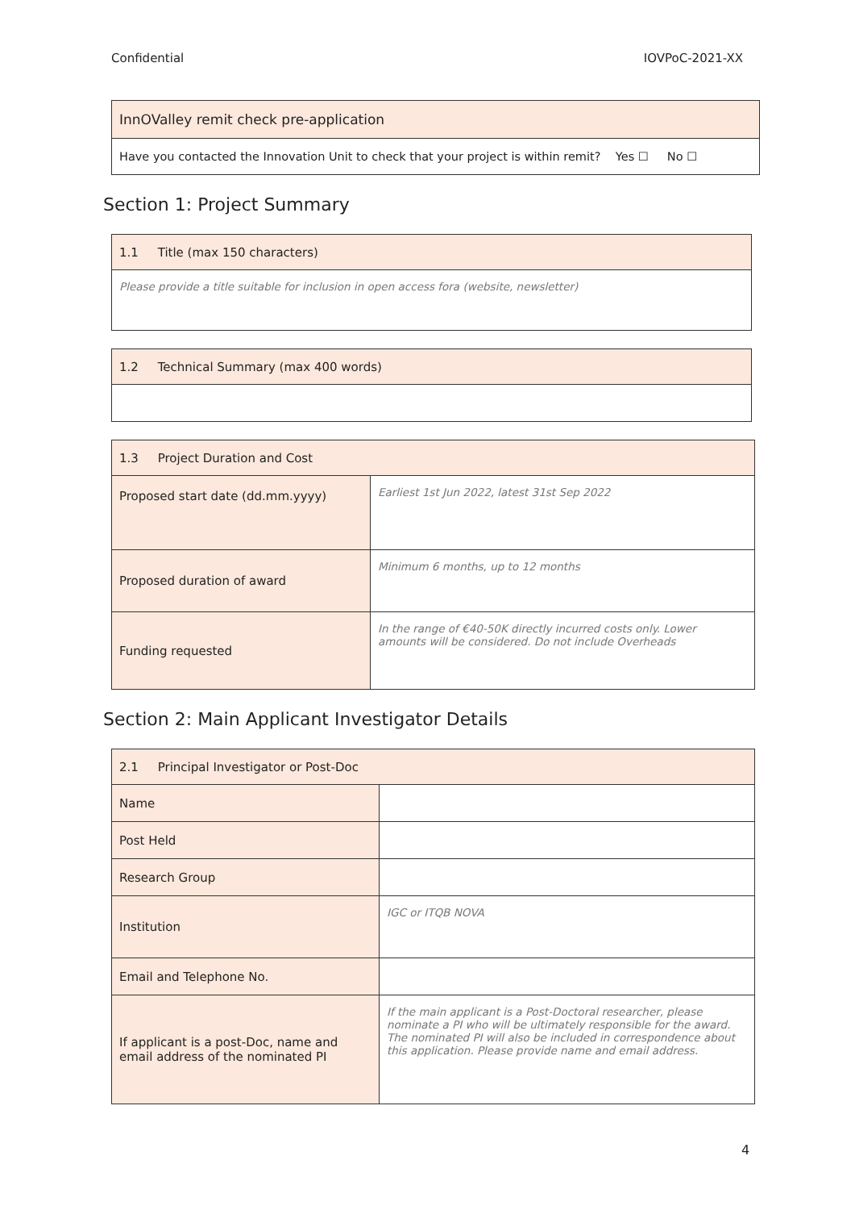Confidential IOVPoC-2021-XX
| InnOValley remit check pre-application |
| Have you contacted the Innovation Unit to check that your project is within remit? Yes ☐ No ☐ |
Section 1: Project Summary
| 1.1 Title (max 150 characters) |
| Please provide a title suitable for inclusion in open access fora (website, newsletter) |
| 1.2 Technical Summary (max 400 words) |
| 1.3 Project Duration and Cost | |
| Proposed start date (dd.mm.yyyy) | Earliest 1st Jun 2022, latest 31st Sep 2022 |
| Proposed duration of award | Minimum 6 months, up to 12 months |
| Funding requested | In the range of €40-50K directly incurred costs only. Lower amounts will be considered. Do not include Overheads |
Section 2: Main Applicant Investigator Details
| 2.1 Principal Investigator or Post-Doc | |
| Name | |
| Post Held | |
| Research Group | |
| Institution | IGC or ITQB NOVA |
| Email and Telephone No. | |
| If applicant is a post-Doc, name and email address of the nominated PI | If the main applicant is a Post-Doctoral researcher, please nominate a PI who will be ultimately responsible for the award. The nominated PI will also be included in correspondence about this application. Please provide name and email address. |
4